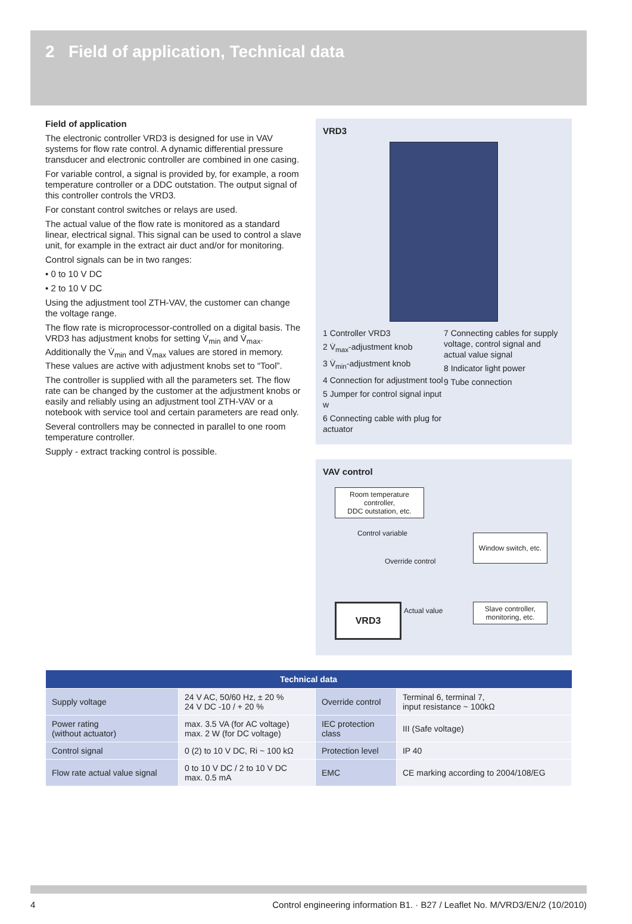2 Field of application, Technical data
Field of application
The electronic controller VRD3 is designed for use in VAV systems for flow rate control. A dynamic differential pressure transducer and electronic controller are combined in one casing.
For variable control, a signal is provided by, for example, a room temperature controller or a DDC outstation. The output signal of this controller controls the VRD3.
For constant control switches or relays are used.
The actual value of the flow rate is monitored as a standard linear, electrical signal. This signal can be used to control a slave unit, for example in the extract air duct and/or for monitoring.
Control signals can be in two ranges:
• 0 to 10 V DC
• 2 to 10 V DC
Using the adjustment tool ZTH-VAV, the customer can change the voltage range.
The flow rate is microprocessor-controlled on a digital basis. The VRD3 has adjustment knobs for setting V̇<sub>min</sub> and V̇<sub>max</sub>. Additionally the V̇<sub>min</sub> and V̇<sub>max</sub> values are stored in memory. These values are active with adjustment knobs set to “Tool”.
The controller is supplied with all the parameters set. The flow rate can be changed by the customer at the adjustment knobs or easily and reliably using an adjustment tool ZTH-VAV or a notebook with service tool and certain parameters are read only.
Several controllers may be connected in parallel to one room temperature controller.
Supply - extract tracking control is possible.
VRD3
1 Controller VRD3
2 V̇<sub>max</sub>-adjustment knob
3 V̇<sub>min</sub>-adjustment knob
4 Connection for adjustment tool
5 Jumper for control signal input w
6 Connecting cable with plug for actuator
7 Connecting cables for supply voltage, control signal and actual value signal
8 Indicator light power
9 Tube connection
VAV control
Room temperature controller,
DDC outstation, etc.
Control variable
Window switch, etc.
Override control
VRD3 Actual value
Slave controller,
monitoring, etc.
| Technical data | | | |
| --- | --- | --- | --- |
| Supply voltage | 24 V AC, 50/60 Hz, ± 20 % 24 V DC -10 / + 20 % | Override control | Terminal 6, terminal 7, input resistance ~ 100kΩ |
| Power rating (without actuator) | max. 3.5 VA (for AC voltage) max. 2 W (for DC voltage) | IEC protection class | III (Safe voltage) |
| Control signal | 0 (2) to 10 V DC, Ri ~ 100 kΩ | Protection level | IP 40 |
| Flow rate actual value signal | 0 to 10 V DC / 2 to 10 V DC max. 0.5 mA | EMC | CE marking according to 2004/108/EG |
4 Control engineering information B1. · B27 / Leaflet No. M/VRD3/EN/2 (10/2010)